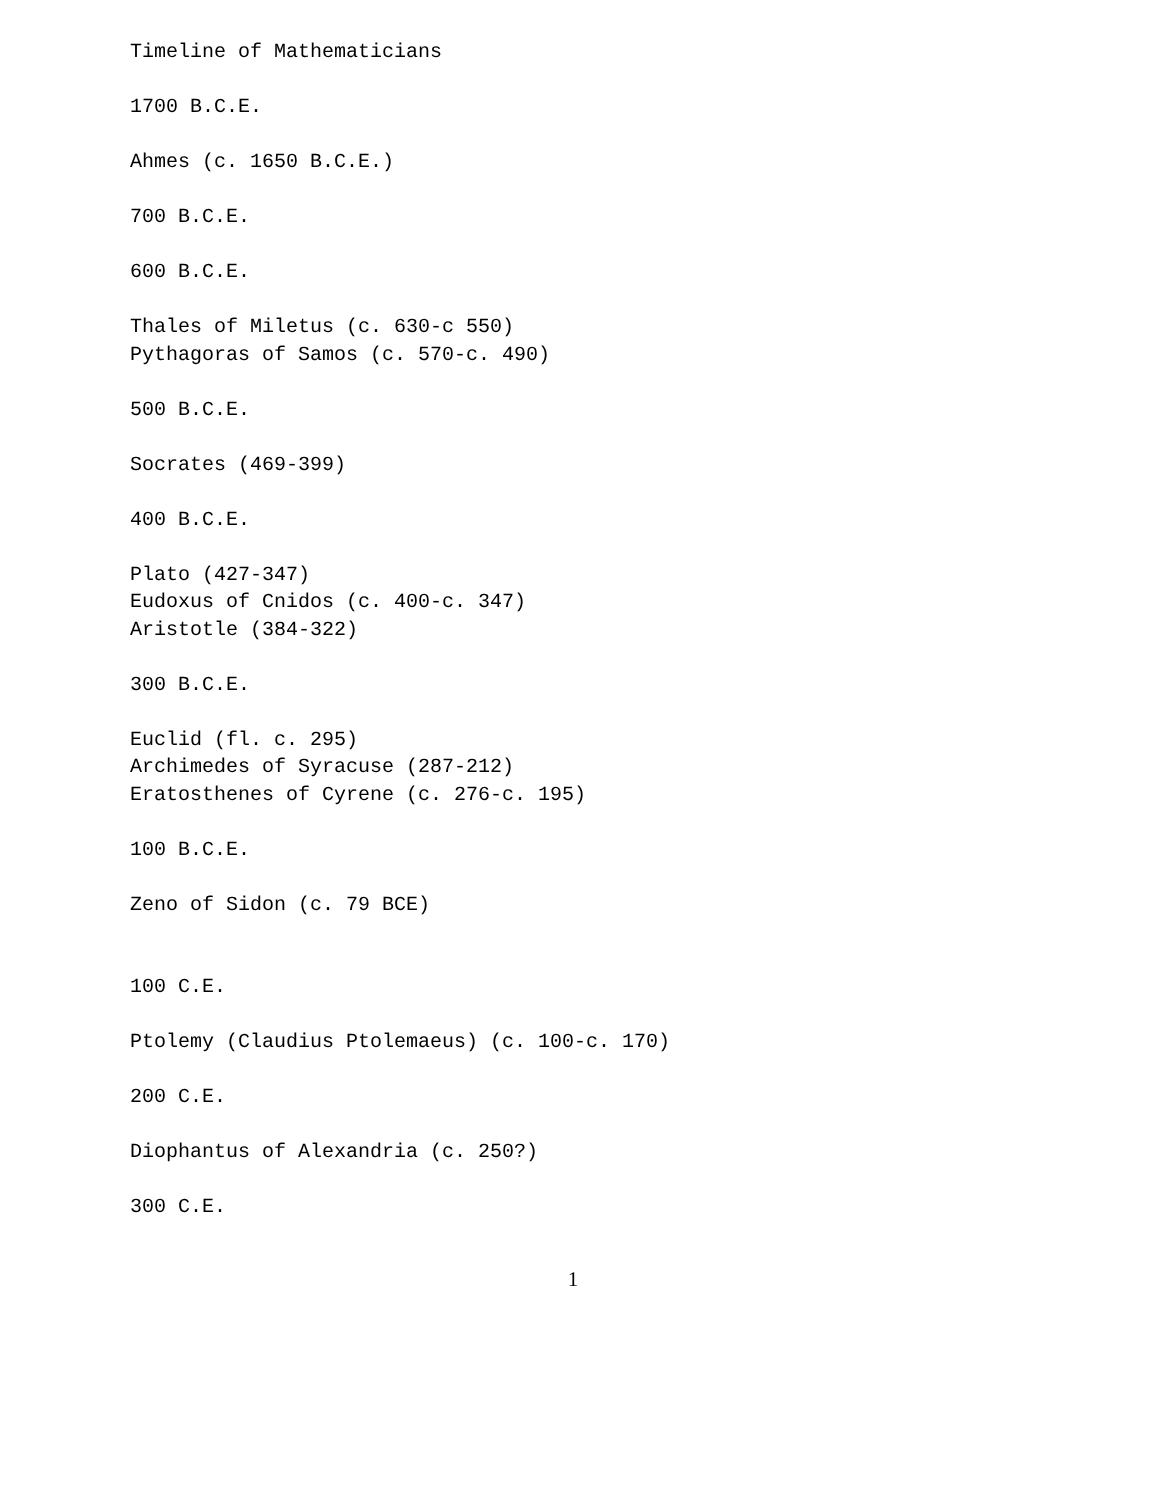Timeline of Mathematicians

1700 B.C.E.

Ahmes (c. 1650 B.C.E.)

700 B.C.E.

600 B.C.E.

Thales of Miletus (c. 630-c 550)
Pythagoras of Samos (c. 570-c. 490)

500 B.C.E.

Socrates (469-399)

400 B.C.E.

Plato (427-347)
Eudoxus of Cnidos (c. 400-c. 347)
Aristotle (384-322)

300 B.C.E.

Euclid (fl. c. 295)
Archimedes of Syracuse (287-212)
Eratosthenes of Cyrene (c. 276-c. 195)

100 B.C.E.

Zeno of Sidon (c. 79 BCE)


100 C.E.

Ptolemy (Claudius Ptolemaeus) (c. 100-c. 170)

200 C.E.

Diophantus of Alexandria (c. 250?)

300 C.E.
1